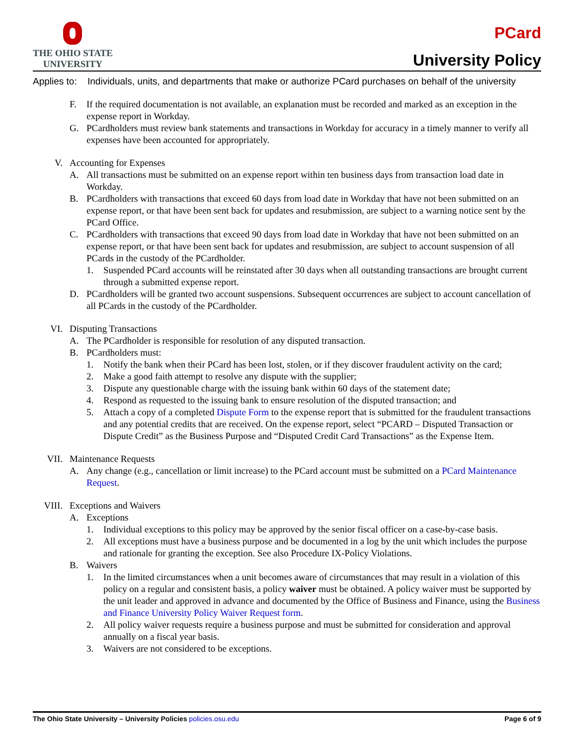THE OHIO STATE
UNIVERSITY
PCard
University Policy
Applies to:
Individuals, units, and departments that make or authorize PCard purchases on behalf of the university
F. If the required documentation is not available, an explanation must be recorded and marked as an exception in the expense report in Workday.
G. PCardholders must review bank statements and transactions in Workday for accuracy in a timely manner to verify all expenses have been accounted for appropriately.
V. Accounting for Expenses
A. All transactions must be submitted on an expense report within ten business days from transaction load date in Workday.
B. PCardholders with transactions that exceed 60 days from load date in Workday that have not been submitted on an expense report, or that have been sent back for updates and resubmission, are subject to a warning notice sent by the PCard Office.
C. PCardholders with transactions that exceed 90 days from load date in Workday that have not been submitted on an expense report, or that have been sent back for updates and resubmission, are subject to account suspension of all PCards in the custody of the PCardholder.
1. Suspended PCard accounts will be reinstated after 30 days when all outstanding transactions are brought current through a submitted expense report.
D. PCardholders will be granted two account suspensions. Subsequent occurrences are subject to account cancellation of all PCards in the custody of the PCardholder.
VI. Disputing Transactions
A. The PCardholder is responsible for resolution of any disputed transaction.
B. PCardholders must:
1. Notify the bank when their PCard has been lost, stolen, or if they discover fraudulent activity on the card;
2. Make a good faith attempt to resolve any dispute with the supplier;
3. Dispute any questionable charge with the issuing bank within 60 days of the statement date;
4. Respond as requested to the issuing bank to ensure resolution of the disputed transaction; and
5. Attach a copy of a completed Dispute Form to the expense report that is submitted for the fraudulent transactions and any potential credits that are received. On the expense report, select “PCARD – Disputed Transaction or Dispute Credit” as the Business Purpose and “Disputed Credit Card Transactions” as the Expense Item.
VII. Maintenance Requests
A. Any change (e.g., cancellation or limit increase) to the PCard account must be submitted on a PCard Maintenance Request.
VIII. Exceptions and Waivers
A. Exceptions
1. Individual exceptions to this policy may be approved by the senior fiscal officer on a case-by-case basis.
2. All exceptions must have a business purpose and be documented in a log by the unit which includes the purpose and rationale for granting the exception. See also Procedure IX-Policy Violations.
B. Waivers
1. In the limited circumstances when a unit becomes aware of circumstances that may result in a violation of this policy on a regular and consistent basis, a policy waiver must be obtained. A policy waiver must be supported by the unit leader and approved in advance and documented by the Office of Business and Finance, using the Business and Finance University Policy Waiver Request form.
2. All policy waiver requests require a business purpose and must be submitted for consideration and approval annually on a fiscal year basis.
3. Waivers are not considered to be exceptions.
The Ohio State University – University Policies policies.osu.edu Page 6 of 9